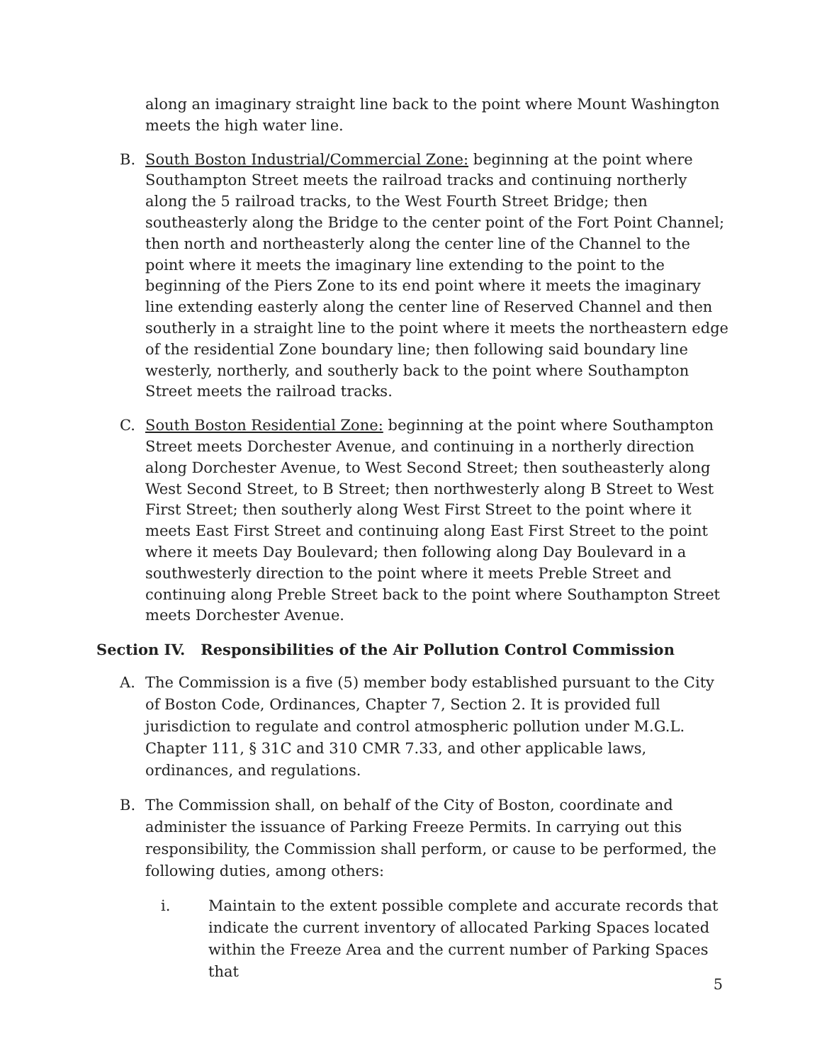along an imaginary straight line back to the point where Mount Washington meets the high water line.
B. South Boston Industrial/Commercial Zone: beginning at the point where Southampton Street meets the railroad tracks and continuing northerly along the 5 railroad tracks, to the West Fourth Street Bridge; then southeasterly along the Bridge to the center point of the Fort Point Channel; then north and northeasterly along the center line of the Channel to the point where it meets the imaginary line extending to the point to the beginning of the Piers Zone to its end point where it meets the imaginary line extending easterly along the center line of Reserved Channel and then southerly in a straight line to the point where it meets the northeastern edge of the residential Zone boundary line; then following said boundary line westerly, northerly, and southerly back to the point where Southampton Street meets the railroad tracks.
C. South Boston Residential Zone: beginning at the point where Southampton Street meets Dorchester Avenue, and continuing in a northerly direction along Dorchester Avenue, to West Second Street; then southeasterly along West Second Street, to B Street; then northwesterly along B Street to West First Street; then southerly along West First Street to the point where it meets East First Street and continuing along East First Street to the point where it meets Day Boulevard; then following along Day Boulevard in a southwesterly direction to the point where it meets Preble Street and continuing along Preble Street back to the point where Southampton Street meets Dorchester Avenue.
Section IV. Responsibilities of the Air Pollution Control Commission
A. The Commission is a five (5) member body established pursuant to the City of Boston Code, Ordinances, Chapter 7, Section 2. It is provided full jurisdiction to regulate and control atmospheric pollution under M.G.L. Chapter 111, § 31C and 310 CMR 7.33, and other applicable laws, ordinances, and regulations.
B. The Commission shall, on behalf of the City of Boston, coordinate and administer the issuance of Parking Freeze Permits. In carrying out this responsibility, the Commission shall perform, or cause to be performed, the following duties, among others:
i. Maintain to the extent possible complete and accurate records that indicate the current inventory of allocated Parking Spaces located within the Freeze Area and the current number of Parking Spaces that
5